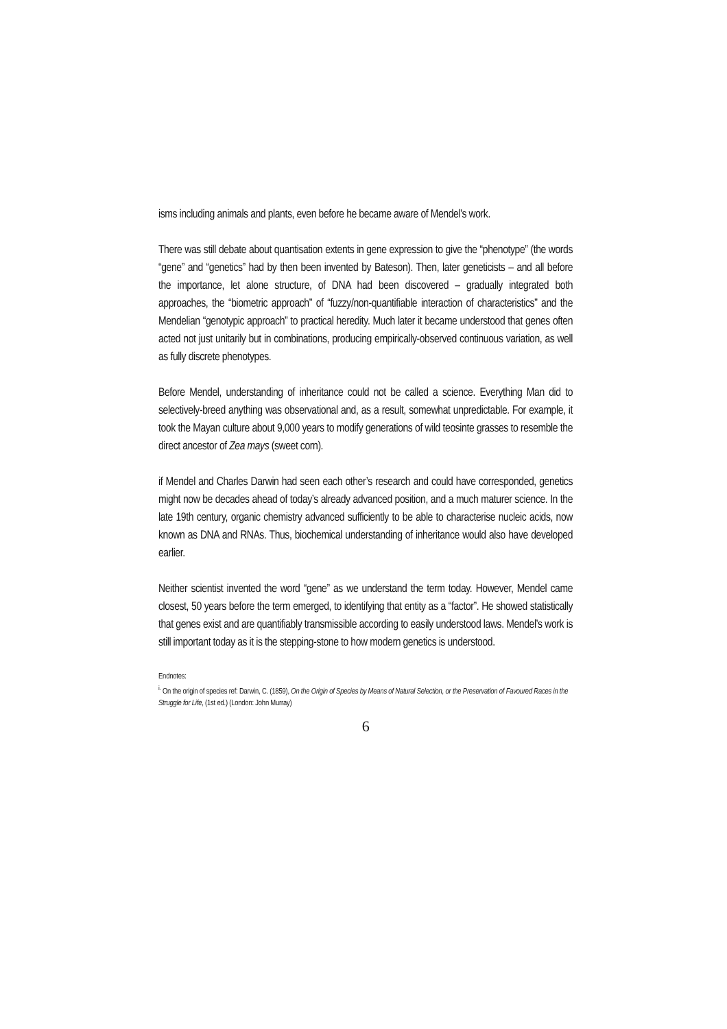isms including animals and plants, even before he became aware of Mendel’s work.
There was still debate about quantisation extents in gene expression to give the “phenotype” (the words “gene” and “genetics” had by then been invented by Bateson). Then, later geneticists – and all before the importance, let alone structure, of DNA had been discovered – gradually integrated both approaches, the “biometric approach” of “fuzzy/non-quantifiable interaction of characteristics” and the Mendelian “genotypic approach” to practical heredity. Much later it became understood that genes often acted not just unitarily but in combinations, producing empirically-observed continuous variation, as well as fully discrete phenotypes.
Before Mendel, understanding of inheritance could not be called a science. Everything Man did to selectively-breed anything was observational and, as a result, somewhat unpredictable. For example, it took the Mayan culture about 9,000 years to modify generations of wild teosinte grasses to resemble the direct ancestor of Zea mays (sweet corn).
if Mendel and Charles Darwin had seen each other’s research and could have corresponded, genetics might now be decades ahead of today’s already advanced position, and a much maturer science. In the late 19th century, organic chemistry advanced sufficiently to be able to characterise nucleic acids, now known as DNA and RNAs. Thus, biochemical understanding of inheritance would also have developed earlier.
Neither scientist invented the word “gene” as we understand the term today. However, Mendel came closest, 50 years before the term emerged, to identifying that entity as a “factor”. He showed statistically that genes exist and are quantifiably transmissible according to easily understood laws. Mendel’s work is still important today as it is the stepping-stone to how modern genetics is understood.
Endnotes:
<sup>i.</sup> On the origin of species ref: Darwin, C. (1859), On the Origin of Species by Means of Natural Selection, or the Preservation of Favoured Races in the Struggle for Life, (1st ed.) (London: John Murray)
6